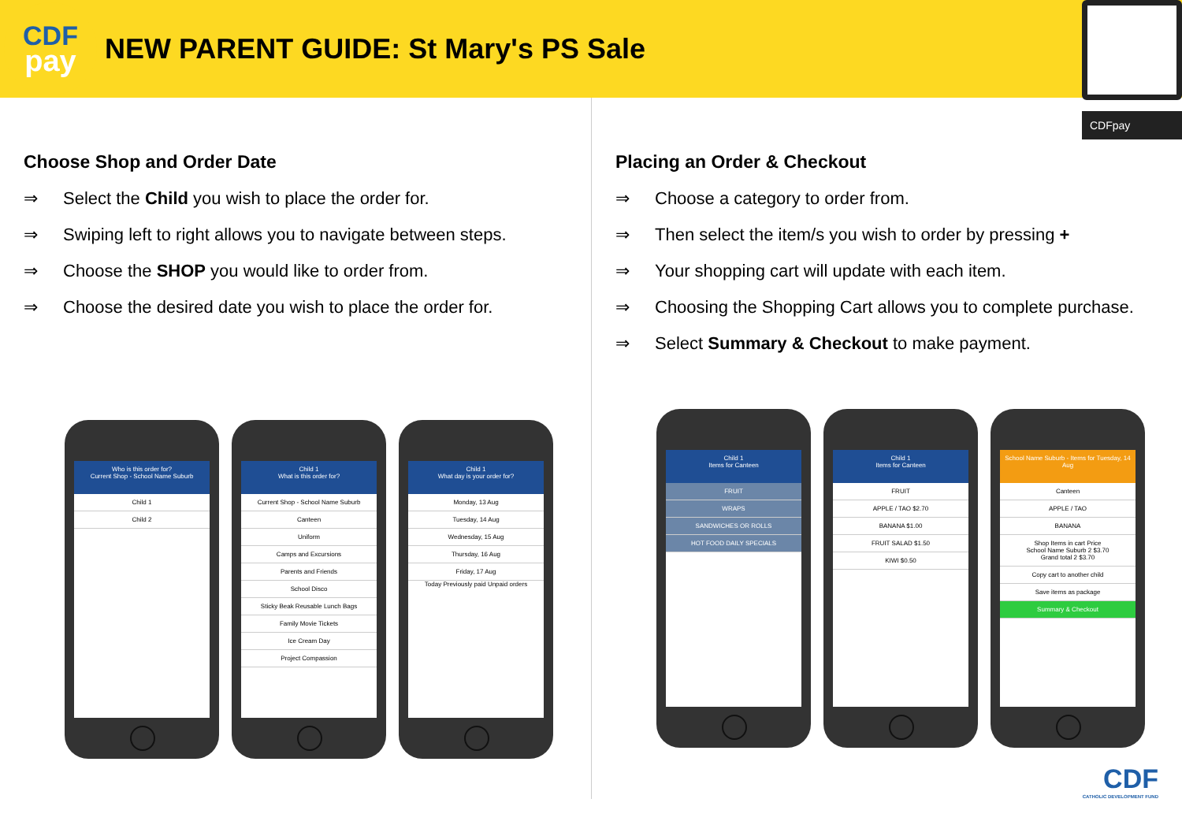CDF
pay
NEW PARENT GUIDE: St Mary's PS Sale
CDFpay
Choose Shop and Order Date
⇒ Select the Child you wish to place the order for.
⇒ Swiping left to right allows you to navigate between steps.
⇒ Choose the SHOP you would like to order from.
⇒ Choose the desired date you wish to place the order for.
Who is this order for?
Current Shop - School Name Suburb
Child 1
Child 2
Child 1
What is this order for?
Current Shop - School Name Suburb
Canteen
Uniform
Camps and Excursions
Parents and Friends
School Disco
Sticky Beak Reusable Lunch Bags
Family Movie Tickets
Ice Cream Day
Project Compassion
Child 1
What day is your order for?
Monday, 13 Aug
Tuesday, 14 Aug
Wednesday, 15 Aug
Thursday, 16 Aug
Friday, 17 Aug
Today Previously paid Unpaid orders
Placing an Order & Checkout
⇒ Choose a category to order from.
⇒ Then select the item/s you wish to order by pressing +
⇒ Your shopping cart will update with each item.
⇒ Choosing the Shopping Cart allows you to complete purchase.
⇒ Select Summary & Checkout to make payment.
Child 1
Items for Canteen
FRUIT
WRAPS
SANDWICHES OR ROLLS
HOT FOOD DAILY SPECIALS
Child 1
Items for Canteen
FRUIT
APPLE / TAO $2.70
BANANA $1.00
FRUIT SALAD $1.50
KIWI $0.50
School Name Suburb - Items for Tuesday, 14 Aug
Canteen
APPLE / TAO
BANANA
Shop Items in cart Price
School Name Suburb 2 $3.70
Grand total 2 $3.70
Copy cart to another child
Save items as package
Summary & Checkout
CDF
CATHOLIC DEVELOPMENT FUND